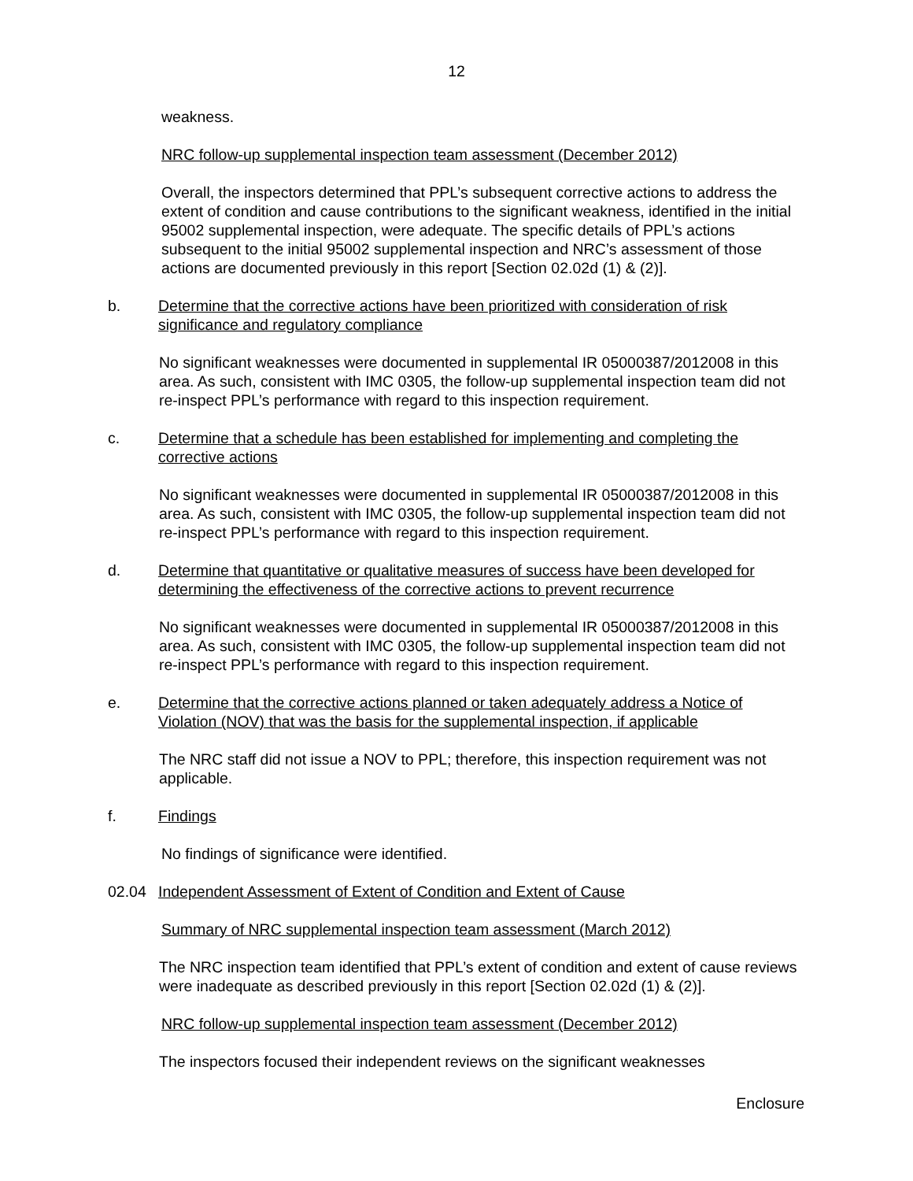12
weakness.
NRC follow-up supplemental inspection team assessment (December 2012)
Overall, the inspectors determined that PPL’s subsequent corrective actions to address the extent of condition and cause contributions to the significant weakness, identified in the initial 95002 supplemental inspection, were adequate. The specific details of PPL’s actions subsequent to the initial 95002 supplemental inspection and NRC’s assessment of those actions are documented previously in this report [Section 02.02d (1) & (2)].
b. Determine that the corrective actions have been prioritized with consideration of risk significance and regulatory compliance
No significant weaknesses were documented in supplemental IR 05000387/2012008 in this area. As such, consistent with IMC 0305, the follow-up supplemental inspection team did not re-inspect PPL’s performance with regard to this inspection requirement.
c. Determine that a schedule has been established for implementing and completing the corrective actions
No significant weaknesses were documented in supplemental IR 05000387/2012008 in this area. As such, consistent with IMC 0305, the follow-up supplemental inspection team did not re-inspect PPL’s performance with regard to this inspection requirement.
d. Determine that quantitative or qualitative measures of success have been developed for determining the effectiveness of the corrective actions to prevent recurrence
No significant weaknesses were documented in supplemental IR 05000387/2012008 in this area. As such, consistent with IMC 0305, the follow-up supplemental inspection team did not re-inspect PPL’s performance with regard to this inspection requirement.
e. Determine that the corrective actions planned or taken adequately address a Notice of Violation (NOV) that was the basis for the supplemental inspection, if applicable
The NRC staff did not issue a NOV to PPL; therefore, this inspection requirement was not applicable.
f. Findings
No findings of significance were identified.
02.04 Independent Assessment of Extent of Condition and Extent of Cause
Summary of NRC supplemental inspection team assessment (March 2012)
The NRC inspection team identified that PPL’s extent of condition and extent of cause reviews were inadequate as described previously in this report [Section 02.02d (1) & (2)].
NRC follow-up supplemental inspection team assessment (December 2012)
The inspectors focused their independent reviews on the significant weaknesses
Enclosure